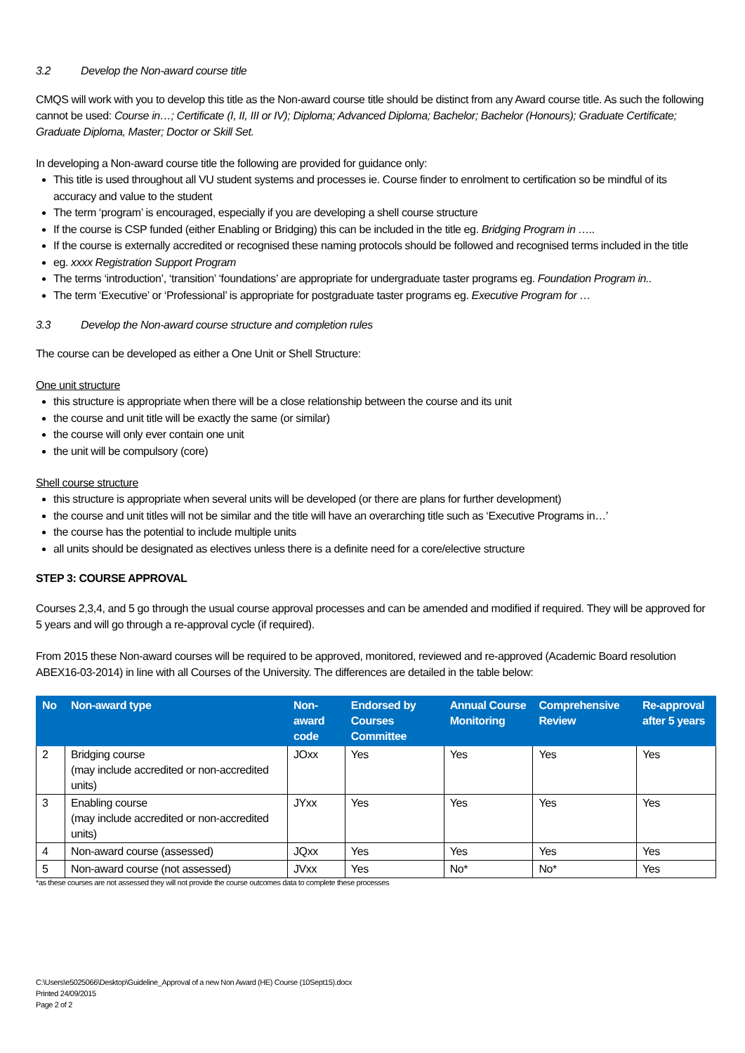3.2 Develop the Non-award course title
CMQS will work with you to develop this title as the Non-award course title should be distinct from any Award course title. As such the following cannot be used: Course in…; Certificate (I, II, III or IV); Diploma; Advanced Diploma; Bachelor; Bachelor (Honours); Graduate Certificate; Graduate Diploma, Master; Doctor or Skill Set.
In developing a Non-award course title the following are provided for guidance only:
This title is used throughout all VU student systems and processes ie. Course finder to enrolment to certification so be mindful of its accuracy and value to the student
The term ‘program’ is encouraged, especially if you are developing a shell course structure
If the course is CSP funded (either Enabling or Bridging) this can be included in the title eg. Bridging Program in …..
If the course is externally accredited or recognised these naming protocols should be followed and recognised terms included in the title
eg. xxxx Registration Support Program
The terms ‘introduction’, ‘transition’ ‘foundations’ are appropriate for undergraduate taster programs eg. Foundation Program in..
The term ‘Executive’ or ‘Professional’ is appropriate for postgraduate taster programs eg. Executive Program for …
3.3 Develop the Non-award course structure and completion rules
The course can be developed as either a One Unit or Shell Structure:
One unit structure
this structure is appropriate when there will be a close relationship between the course and its unit
the course and unit title will be exactly the same (or similar)
the course will only ever contain one unit
the unit will be compulsory (core)
Shell course structure
this structure is appropriate when several units will be developed (or there are plans for further development)
the course and unit titles will not be similar and the title will have an overarching title such as ‘Executive Programs in…’
the course has the potential to include multiple units
all units should be designated as electives unless there is a definite need for a core/elective structure
STEP 3: COURSE APPROVAL
Courses 2,3,4, and 5 go through the usual course approval processes and can be amended and modified if required. They will be approved for 5 years and will go through a re-approval cycle (if required).
From 2015 these Non-award courses will be required to be approved, monitored, reviewed and re-approved (Academic Board resolution ABEX16-03-2014) in line with all Courses of the University. The differences are detailed in the table below:
| No | Non-award type | Non-award code | Endorsed by Courses Committee | Annual Course Monitoring | Comprehensive Review | Re-approval after 5 years |
| --- | --- | --- | --- | --- | --- | --- |
| 2 | Bridging course (may include accredited or non-accredited units) | JOxx | Yes | Yes | Yes | Yes |
| 3 | Enabling course (may include accredited or non-accredited units) | JYxx | Yes | Yes | Yes | Yes |
| 4 | Non-award course (assessed) | JQxx | Yes | Yes | Yes | Yes |
| 5 | Non-award course (not assessed) | JVxx | Yes | No* | No* | Yes |
*as these courses are not assessed they will not provide the course outcomes data to complete these processes
C:\Users\e5025066\Desktop\Guideline_Approval of a new Non Award (HE) Course (10Sept15).docx
Printed 24/09/2015
Page 2 of 2